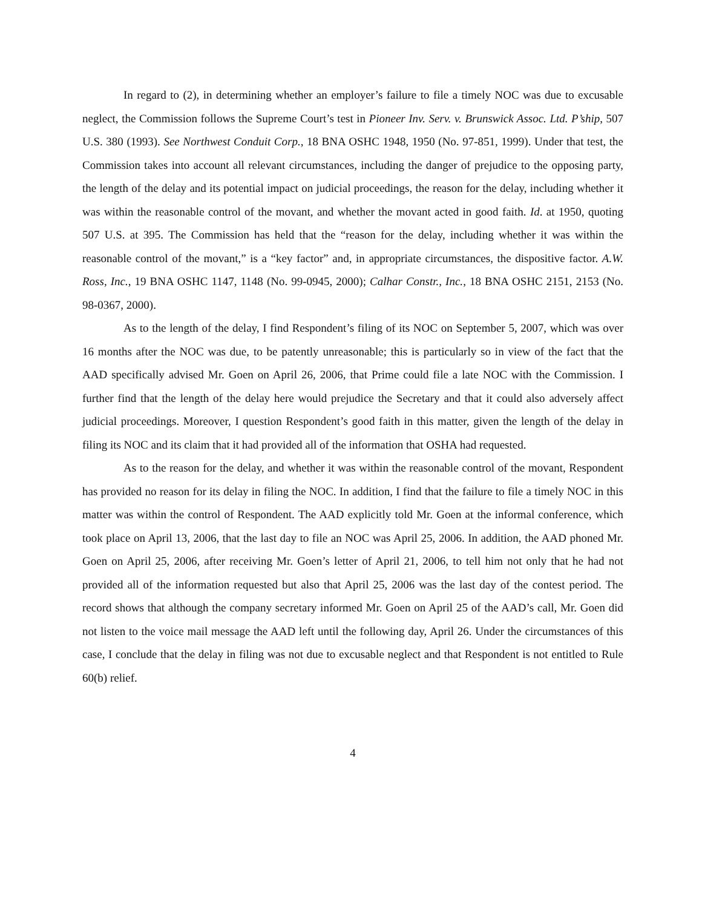In regard to (2), in determining whether an employer’s failure to file a timely NOC was due to excusable neglect, the Commission follows the Supreme Court’s test in Pioneer Inv. Serv. v. Brunswick Assoc. Ltd. P’ship, 507 U.S. 380 (1993). See Northwest Conduit Corp., 18 BNA OSHC 1948, 1950 (No. 97-851, 1999). Under that test, the Commission takes into account all relevant circumstances, including the danger of prejudice to the opposing party, the length of the delay and its potential impact on judicial proceedings, the reason for the delay, including whether it was within the reasonable control of the movant, and whether the movant acted in good faith. Id. at 1950, quoting 507 U.S. at 395. The Commission has held that the “reason for the delay, including whether it was within the reasonable control of the movant,” is a “key factor” and, in appropriate circumstances, the dispositive factor. A.W. Ross, Inc., 19 BNA OSHC 1147, 1148 (No. 99-0945, 2000); Calhar Constr., Inc., 18 BNA OSHC 2151, 2153 (No. 98-0367, 2000).
As to the length of the delay, I find Respondent’s filing of its NOC on September 5, 2007, which was over 16 months after the NOC was due, to be patently unreasonable; this is particularly so in view of the fact that the AAD specifically advised Mr. Goen on April 26, 2006, that Prime could file a late NOC with the Commission. I further find that the length of the delay here would prejudice the Secretary and that it could also adversely affect judicial proceedings. Moreover, I question Respondent’s good faith in this matter, given the length of the delay in filing its NOC and its claim that it had provided all of the information that OSHA had requested.
As to the reason for the delay, and whether it was within the reasonable control of the movant, Respondent has provided no reason for its delay in filing the NOC. In addition, I find that the failure to file a timely NOC in this matter was within the control of Respondent. The AAD explicitly told Mr. Goen at the informal conference, which took place on April 13, 2006, that the last day to file an NOC was April 25, 2006. In addition, the AAD phoned Mr. Goen on April 25, 2006, after receiving Mr. Goen’s letter of April 21, 2006, to tell him not only that he had not provided all of the information requested but also that April 25, 2006 was the last day of the contest period. The record shows that although the company secretary informed Mr. Goen on April 25 of the AAD’s call, Mr. Goen did not listen to the voice mail message the AAD left until the following day, April 26. Under the circumstances of this case, I conclude that the delay in filing was not due to excusable neglect and that Respondent is not entitled to Rule 60(b) relief.
4